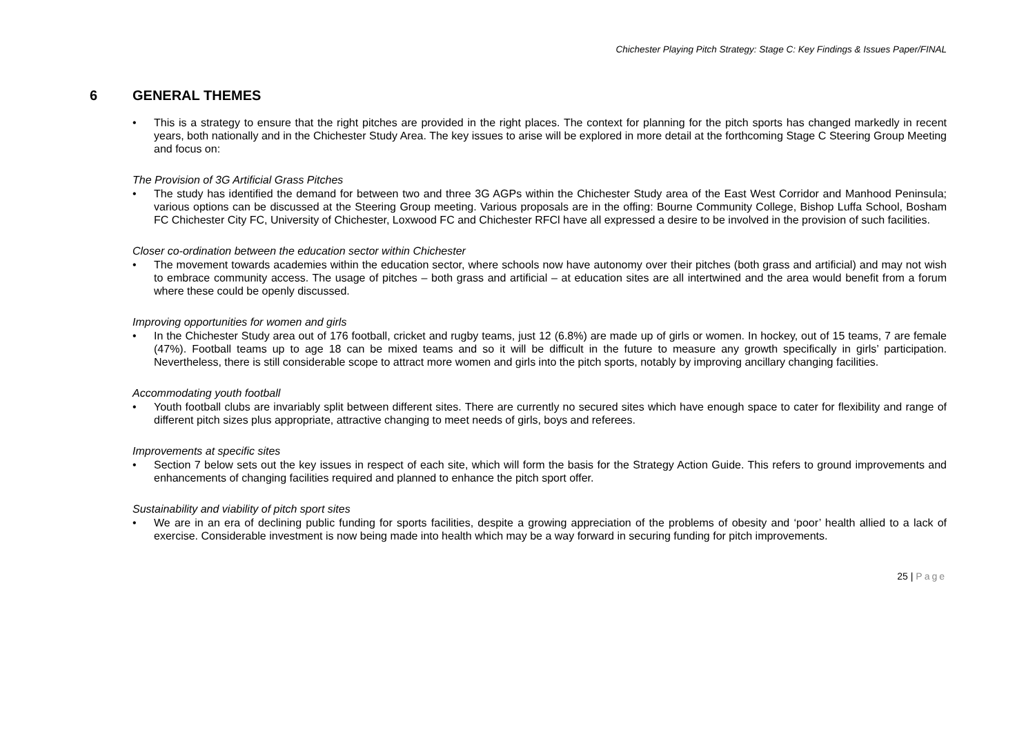Chichester Playing Pitch Strategy: Stage C: Key Findings & Issues Paper/FINAL
6 GENERAL THEMES
• This is a strategy to ensure that the right pitches are provided in the right places. The context for planning for the pitch sports has changed markedly in recent years, both nationally and in the Chichester Study Area. The key issues to arise will be explored in more detail at the forthcoming Stage C Steering Group Meeting and focus on:
The Provision of 3G Artificial Grass Pitches
• The study has identified the demand for between two and three 3G AGPs within the Chichester Study area of the East West Corridor and Manhood Peninsula; various options can be discussed at the Steering Group meeting. Various proposals are in the offing: Bourne Community College, Bishop Luffa School, Bosham FC Chichester City FC, University of Chichester, Loxwood FC and Chichester RFCl have all expressed a desire to be involved in the provision of such facilities.
Closer co-ordination between the education sector within Chichester
• The movement towards academies within the education sector, where schools now have autonomy over their pitches (both grass and artificial) and may not wish to embrace community access. The usage of pitches – both grass and artificial – at education sites are all intertwined and the area would benefit from a forum where these could be openly discussed.
Improving opportunities for women and girls
• In the Chichester Study area out of 176 football, cricket and rugby teams, just 12 (6.8%) are made up of girls or women. In hockey, out of 15 teams, 7 are female (47%). Football teams up to age 18 can be mixed teams and so it will be difficult in the future to measure any growth specifically in girls’ participation. Nevertheless, there is still considerable scope to attract more women and girls into the pitch sports, notably by improving ancillary changing facilities.
Accommodating youth football
• Youth football clubs are invariably split between different sites. There are currently no secured sites which have enough space to cater for flexibility and range of different pitch sizes plus appropriate, attractive changing to meet needs of girls, boys and referees.
Improvements at specific sites
• Section 7 below sets out the key issues in respect of each site, which will form the basis for the Strategy Action Guide. This refers to ground improvements and enhancements of changing facilities required and planned to enhance the pitch sport offer.
Sustainability and viability of pitch sport sites
• We are in an era of declining public funding for sports facilities, despite a growing appreciation of the problems of obesity and ‘poor’ health allied to a lack of exercise. Considerable investment is now being made into health which may be a way forward in securing funding for pitch improvements.
25 | Page